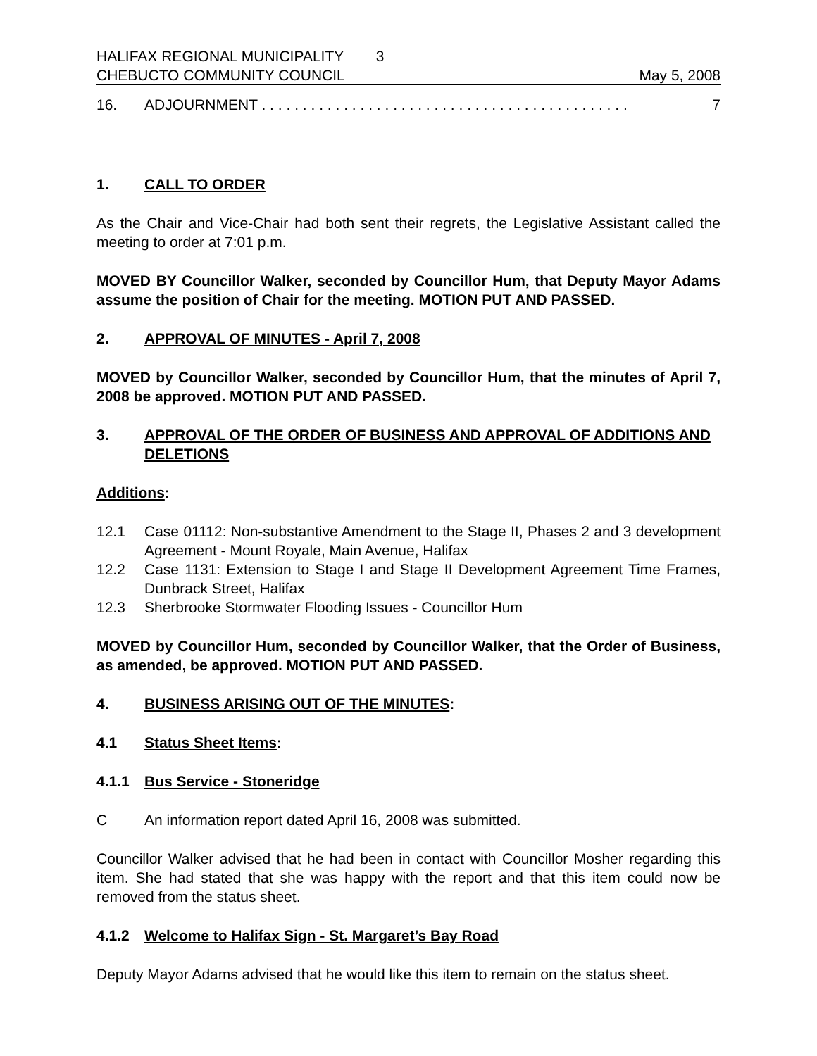HALIFAX REGIONAL MUNICIPALITY 3
CHEBUCTO COMMUNITY COUNCIL May 5, 2008
16. ADJOURNMENT . . . . . . . . . . . . . . . . . . . . . . . . . . . . . . . . . . . . . . . . . . . . . 7
1. CALL TO ORDER
As the Chair and Vice-Chair had both sent their regrets, the Legislative Assistant called the meeting to order at 7:01 p.m.
MOVED BY Councillor Walker, seconded by Councillor Hum, that Deputy Mayor Adams assume the position of Chair for the meeting. MOTION PUT AND PASSED.
2. APPROVAL OF MINUTES - April 7, 2008
MOVED by Councillor Walker, seconded by Councillor Hum, that the minutes of April 7, 2008 be approved. MOTION PUT AND PASSED.
3. APPROVAL OF THE ORDER OF BUSINESS AND APPROVAL OF ADDITIONS AND DELETIONS
Additions:
12.1 Case 01112: Non-substantive Amendment to the Stage II, Phases 2 and 3 development Agreement - Mount Royale, Main Avenue, Halifax
12.2 Case 1131: Extension to Stage I and Stage II Development Agreement Time Frames, Dunbrack Street, Halifax
12.3 Sherbrooke Stormwater Flooding Issues - Councillor Hum
MOVED by Councillor Hum, seconded by Councillor Walker, that the Order of Business, as amended, be approved. MOTION PUT AND PASSED.
4. BUSINESS ARISING OUT OF THE MINUTES:
4.1 Status Sheet Items:
4.1.1 Bus Service - Stoneridge
C An information report dated April 16, 2008 was submitted.
Councillor Walker advised that he had been in contact with Councillor Mosher regarding this item. She had stated that she was happy with the report and that this item could now be removed from the status sheet.
4.1.2 Welcome to Halifax Sign - St. Margaret’s Bay Road
Deputy Mayor Adams advised that he would like this item to remain on the status sheet.